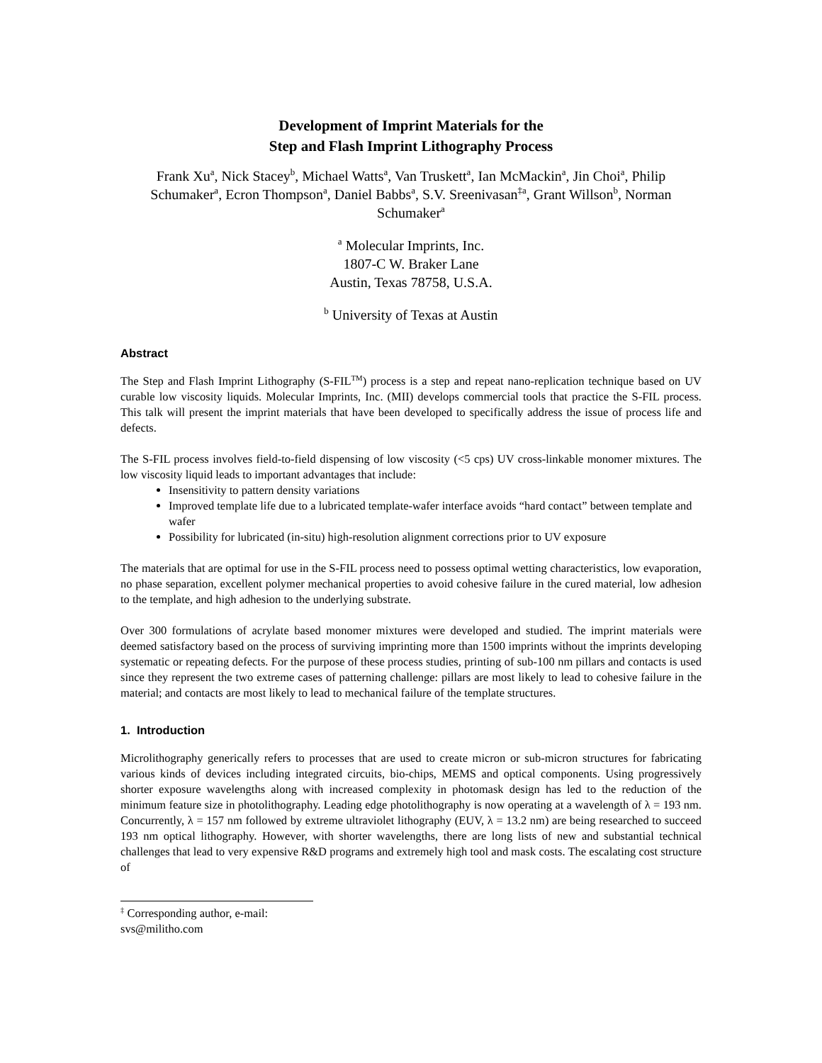Development of Imprint Materials for the
Step and Flash Imprint Lithography Process
Frank Xu<sup>a</sup>, Nick Stacey<sup>b</sup>, Michael Watts<sup>a</sup>, Van Truskett<sup>a</sup>, Ian McMackin<sup>a</sup>, Jin Choi<sup>a</sup>, Philip Schumaker<sup>a</sup>, Ecron Thompson<sup>a</sup>, Daniel Babbs<sup>a</sup>, S.V. Sreenivasan<sup>‡a</sup>, Grant Willson<sup>b</sup>, Norman Schumaker<sup>a</sup>
<sup>a</sup> Molecular Imprints, Inc.
1807-C W. Braker Lane
Austin, Texas 78758, U.S.A.
<sup>b</sup> University of Texas at Austin
Abstract
The Step and Flash Imprint Lithography (S-FIL<sup>TM</sup>) process is a step and repeat nano-replication technique based on UV curable low viscosity liquids. Molecular Imprints, Inc. (MII) develops commercial tools that practice the S-FIL process. This talk will present the imprint materials that have been developed to specifically address the issue of process life and defects.
The S-FIL process involves field-to-field dispensing of low viscosity (<5 cps) UV cross-linkable monomer mixtures. The low viscosity liquid leads to important advantages that include:
Insensitivity to pattern density variations
Improved template life due to a lubricated template-wafer interface avoids “hard contact” between template and wafer
Possibility for lubricated (in-situ) high-resolution alignment corrections prior to UV exposure
The materials that are optimal for use in the S-FIL process need to possess optimal wetting characteristics, low evaporation, no phase separation, excellent polymer mechanical properties to avoid cohesive failure in the cured material, low adhesion to the template, and high adhesion to the underlying substrate.
Over 300 formulations of acrylate based monomer mixtures were developed and studied. The imprint materials were deemed satisfactory based on the process of surviving imprinting more than 1500 imprints without the imprints developing systematic or repeating defects. For the purpose of these process studies, printing of sub-100 nm pillars and contacts is used since they represent the two extreme cases of patterning challenge: pillars are most likely to lead to cohesive failure in the material; and contacts are most likely to lead to mechanical failure of the template structures.
1. Introduction
Microlithography generically refers to processes that are used to create micron or sub-micron structures for fabricating various kinds of devices including integrated circuits, bio-chips, MEMS and optical components. Using progressively shorter exposure wavelengths along with increased complexity in photomask design has led to the reduction of the minimum feature size in photolithography. Leading edge photolithography is now operating at a wavelength of λ = 193 nm. Concurrently, λ = 157 nm followed by extreme ultraviolet lithography (EUV, λ = 13.2 nm) are being researched to succeed 193 nm optical lithography. However, with shorter wavelengths, there are long lists of new and substantial technical challenges that lead to very expensive R&D programs and extremely high tool and mask costs. The escalating cost structure of
<sup>‡</sup> Corresponding author, e-mail: svs@militho.com